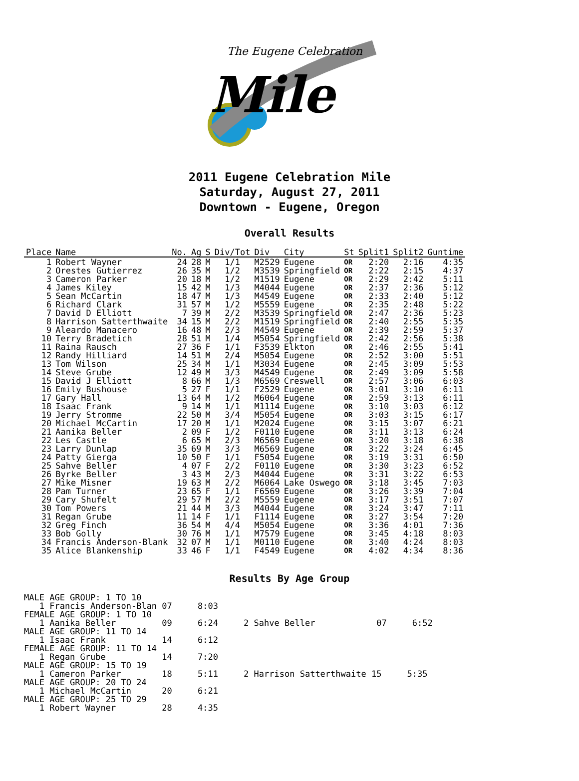The Eugene Celebration
Mile
2011 Eugene Celebration Mile
Saturday, August 27, 2011
Downtown - Eugene, Oregon
Overall Results
| Place | Name | No. | Ag | S | Div/Tot | Div | City | St | Split1 | Split2 | Guntime |
| --- | --- | --- | --- | --- | --- | --- | --- | --- | --- | --- | --- |
| 1 | Robert Wayner | 24 | 28 | M | 1/1 | M2529 | Eugene | OR | 2:20 | 2:16 | 4:35 |
| 2 | Orestes Gutierrez | 26 | 35 | M | 1/2 | M3539 | Springfield | OR | 2:22 | 2:15 | 4:37 |
| 3 | Cameron Parker | 20 | 18 | M | 1/2 | M1519 | Eugene | OR | 2:29 | 2:42 | 5:11 |
| 4 | James Kiley | 15 | 42 | M | 1/3 | M4044 | Eugene | OR | 2:37 | 2:36 | 5:12 |
| 5 | Sean McCartin | 18 | 47 | M | 1/3 | M4549 | Eugene | OR | 2:33 | 2:40 | 5:12 |
| 6 | Richard Clark | 31 | 57 | M | 1/2 | M5559 | Eugene | OR | 2:35 | 2:48 | 5:22 |
| 7 | David D Elliott | 7 | 39 | M | 2/2 | M3539 | Springfield | OR | 2:47 | 2:36 | 5:23 |
| 8 | Harrison Satterthwaite | 34 | 15 | M | 2/2 | M1519 | Springfield | OR | 2:40 | 2:55 | 5:35 |
| 9 | Aleardo Manacero | 16 | 48 | M | 2/3 | M4549 | Eugene | OR | 2:39 | 2:59 | 5:37 |
| 10 | Terry Bradetich | 28 | 51 | M | 1/4 | M5054 | Springfield | OR | 2:42 | 2:56 | 5:38 |
| 11 | Raina Rausch | 27 | 36 | F | 1/1 | F3539 | Elkton | OR | 2:46 | 2:55 | 5:41 |
| 12 | Randy Hilliard | 14 | 51 | M | 2/4 | M5054 | Eugene | OR | 2:52 | 3:00 | 5:51 |
| 13 | Tom Wilson | 25 | 34 | M | 1/1 | M3034 | Eugene | OR | 2:45 | 3:09 | 5:53 |
| 14 | Steve Grube | 12 | 49 | M | 3/3 | M4549 | Eugene | OR | 2:49 | 3:09 | 5:58 |
| 15 | David J Elliott | 8 | 66 | M | 1/3 | M6569 | Creswell | OR | 2:57 | 3:06 | 6:03 |
| 16 | Emily Bushouse | 5 | 27 | F | 1/1 | F2529 | Eugene | OR | 3:01 | 3:10 | 6:11 |
| 17 | Gary Hall | 13 | 64 | M | 1/2 | M6064 | Eugene | OR | 2:59 | 3:13 | 6:11 |
| 18 | Isaac Frank | 9 | 14 | M | 1/1 | M1114 | Eugene | OR | 3:10 | 3:03 | 6:12 |
| 19 | Jerry Stromme | 22 | 50 | M | 3/4 | M5054 | Eugene | OR | 3:03 | 3:15 | 6:17 |
| 20 | Michael McCartin | 17 | 20 | M | 1/1 | M2024 | Eugene | OR | 3:15 | 3:07 | 6:21 |
| 21 | Aanika Beller | 2 | 09 | F | 1/2 | F0110 | Eugene | OR | 3:11 | 3:13 | 6:24 |
| 22 | Les Castle | 6 | 65 | M | 2/3 | M6569 | Eugene | OR | 3:20 | 3:18 | 6:38 |
| 23 | Larry Dunlap | 35 | 69 | M | 3/3 | M6569 | Eugene | OR | 3:22 | 3:24 | 6:45 |
| 24 | Patty Gierga | 10 | 50 | F | 1/1 | F5054 | Eugene | OR | 3:19 | 3:31 | 6:50 |
| 25 | Sahve Beller | 4 | 07 | F | 2/2 | F0110 | Eugene | OR | 3:30 | 3:23 | 6:52 |
| 26 | Byrke Beller | 3 | 43 | M | 2/3 | M4044 | Eugene | OR | 3:31 | 3:22 | 6:53 |
| 27 | Mike Misner | 19 | 63 | M | 2/2 | M6064 | Lake Oswego | OR | 3:18 | 3:45 | 7:03 |
| 28 | Pam Turner | 23 | 65 | F | 1/1 | F6569 | Eugene | OR | 3:26 | 3:39 | 7:04 |
| 29 | Cary Shufelt | 29 | 57 | M | 2/2 | M5559 | Eugene | OR | 3:17 | 3:51 | 7:07 |
| 30 | Tom Powers | 21 | 44 | M | 3/3 | M4044 | Eugene | OR | 3:24 | 3:47 | 7:11 |
| 31 | Regan Grube | 11 | 14 | F | 1/1 | F1114 | Eugene | OR | 3:27 | 3:54 | 7:20 |
| 32 | Greg Finch | 36 | 54 | M | 4/4 | M5054 | Eugene | OR | 3:36 | 4:01 | 7:36 |
| 33 | Bob Golly | 30 | 76 | M | 1/1 | M7579 | Eugene | OR | 3:45 | 4:18 | 8:03 |
| 34 | Francis Anderson-Blank | 32 | 07 | M | 1/1 | M0110 | Eugene | OR | 3:40 | 4:24 | 8:03 |
| 35 | Alice Blankenship | 33 | 46 | F | 1/1 | F4549 | Eugene | OR | 4:02 | 4:34 | 8:36 |
Results By Age Group
MALE AGE GROUP: 1 TO 10
1 Francis Anderson-Blan 07 8:03
FEMALE AGE GROUP: 1 TO 10
1 Aanika Beller 09 6:24 2 Sahve Beller 07 6:52
MALE AGE GROUP: 11 TO 14
1 Isaac Frank 14 6:12
FEMALE AGE GROUP: 11 TO 14
1 Regan Grube 14 7:20
MALE AGE GROUP: 15 TO 19
1 Cameron Parker 18 5:11 2 Harrison Satterthwaite 15 5:35
MALE AGE GROUP: 20 TO 24
1 Michael McCartin 20 6:21
MALE AGE GROUP: 25 TO 29
1 Robert Wayner 28 4:35